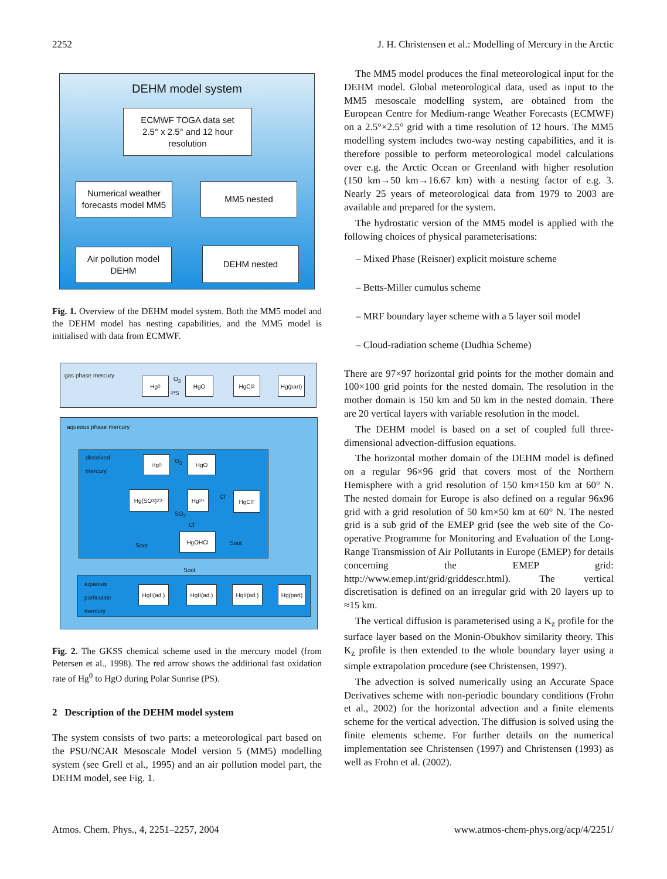2252 J. H. Christensen et al.: Modelling of Mercury in the Arctic
DEHM model system
ECMWF TOGA data set
2.5° x 2.5° and 12 hour
resolution
Numerical weather forecasts model MM5
MM5 nested
Air pollution model DEHM
DEHM nested
Fig. 1. Overview of the DEHM model system. Both the MM5 model and the DEHM model has nesting capabilities, and the MM5 model is initialised with data from ECMWF.
gas phase mercury
Hg<sup>0</sup>
O<sub>3</sub>
PS
HgO HgCl<sub>2</sub>
Hg(part)
aqueous phase mercury
dissolved
mercury
Hg<sup>0</sup> O<sub>3</sub> HgO
Hg(SO<sub>3</sub>)<sub>2</sub><sup>2-</sup> Hg<sup>2+</sup> Cl<sup>-</sup> HgCl<sub>2</sub>
SO<sub>2</sub>
Cl<sup>-</sup>
HgOHCl
Soot Soot
Soot
aqueous
particulate
mercury
HgII(ad.)
HgII(ad.)
HgII(ad.)
Hg(part)
Fig. 2. The GKSS chemical scheme used in the mercury model (from Petersen et al., 1998). The red arrow shows the additional fast oxidation rate of Hg<sup>0</sup> to HgO during Polar Sunrise (PS).
2 Description of the DEHM model system
The system consists of two parts: a meteorological part based on the PSU/NCAR Mesoscale Model version 5 (MM5) modelling system (see Grell et al., 1995) and an air pollution model part, the DEHM model, see Fig. 1.
The MM5 model produces the final meteorological input for the DEHM model. Global meteorological data, used as input to the MM5 mesoscale modelling system, are obtained from the European Centre for Medium-range Weather Forecasts (ECMWF) on a 2.5°×2.5° grid with a time resolution of 12 hours. The MM5 modelling system includes two-way nesting capabilities, and it is therefore possible to perform meteorological model calculations over e.g. the Arctic Ocean or Greenland with higher resolution (150 km→50 km→16.67 km) with a nesting factor of e.g. 3. Nearly 25 years of meteorological data from 1979 to 2003 are available and prepared for the system.
The hydrostatic version of the MM5 model is applied with the following choices of physical parameterisations:
– Mixed Phase (Reisner) explicit moisture scheme
– Betts-Miller cumulus scheme
– MRF boundary layer scheme with a 5 layer soil model
– Cloud-radiation scheme (Dudhia Scheme)
There are 97×97 horizontal grid points for the mother domain and 100×100 grid points for the nested domain. The resolution in the mother domain is 150 km and 50 km in the nested domain. There are 20 vertical layers with variable resolution in the model.
The DEHM model is based on a set of coupled full three-dimensional advection-diffusion equations.
The horizontal mother domain of the DEHM model is defined on a regular 96×96 grid that covers most of the Northern Hemisphere with a grid resolution of 150 km×150 km at 60° N. The nested domain for Europe is also defined on a regular 96x96 grid with a grid resolution of 50 km×50 km at 60° N. The nested grid is a sub grid of the EMEP grid (see the web site of the Co-operative Programme for Monitoring and Evaluation of the Long-Range Transmission of Air Pollutants in Europe (EMEP) for details concerning the EMEP grid: http://www.emep.int/grid/griddescr.html). The vertical discretisation is defined on an irregular grid with 20 layers up to ≈15 km.
The vertical diffusion is parameterised using a K<sub>z</sub> profile for the surface layer based on the Monin-Obukhov similarity theory. This K<sub>z</sub> profile is then extended to the whole boundary layer using a simple extrapolation procedure (see Christensen, 1997).
The advection is solved numerically using an Accurate Space Derivatives scheme with non-periodic boundary conditions (Frohn et al., 2002) for the horizontal advection and a finite elements scheme for the vertical advection. The diffusion is solved using the finite elements scheme. For further details on the numerical implementation see Christensen (1997) and Christensen (1993) as well as Frohn et al. (2002).
Atmos. Chem. Phys., 4, 2251–2257, 2004 www.atmos-chem-phys.org/acp/4/2251/